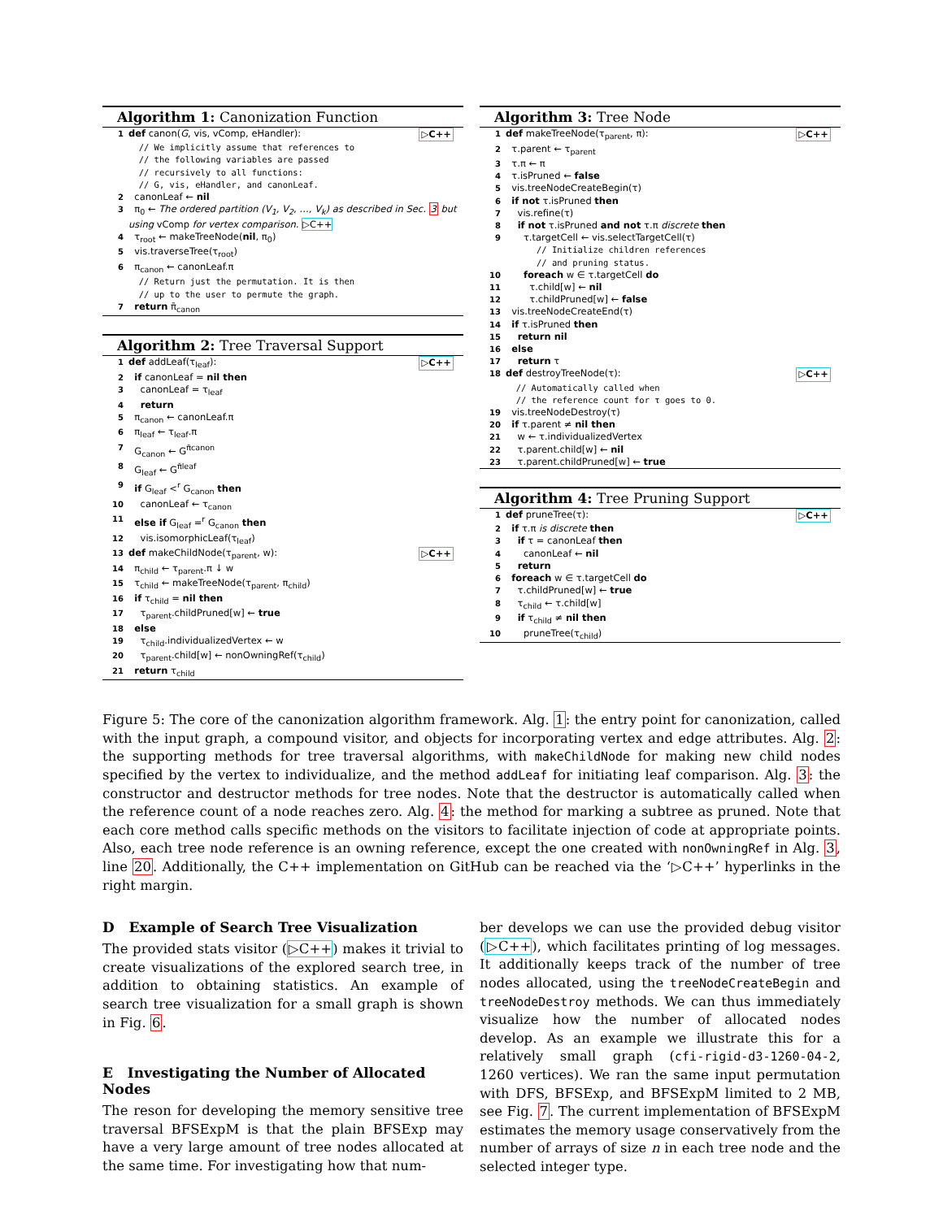Algorithm 1: Canonization Function
1 def canon(G, vis, vComp, eHandler): ▷C++
// We implicitly assume that references to
// the following variables are passed
// recursively to all functions:
// G, vis, eHandler, and canonLeaf.
2 canonLeaf ← nil
3 π<sub>0</sub> ← The ordered partition (V<sub>1</sub>, V<sub>2</sub>, …, V<sub>k</sub>) as described in Sec. 3 but using vComp for vertex comparison. ▷C++
4 τ<sub>root</sub> ← makeTreeNode(nil, π<sub>0</sub>)
5 vis.traverseTree(τ<sub>root</sub>)
6 π<sub>canon</sub> ← canonLeaf.π
// Return just the permutation. It is then
// up to the user to permute the graph.
7 return π̄<sub>canon</sub>
Algorithm 2: Tree Traversal Support
1 def addLeaf(τ<sub>leaf</sub>): ▷C++
2 if canonLeaf = nil then
3 canonLeaf = τ<sub>leaf</sub>
4 return
5 π<sub>canon</sub> ← canonLeaf.π
6 π<sub>leaf</sub> ← τ<sub>leaf</sub>.π
7 G<sub>canon</sub> ← G<sup>π̄canon</sup>
8 G<sub>leaf</sub> ← G<sup>π̄leaf</sup>
9 if G<sub>leaf</sub> <<sup>r</sup> G<sub>canon</sub> then
10 canonLeaf ← τ<sub>canon</sub>
11 else if G<sub>leaf</sub> =<sup>r</sup> G<sub>canon</sub> then
12 vis.isomorphicLeaf(τ<sub>leaf</sub>)
13 def makeChildNode(τ<sub>parent</sub>, w): ▷C++
14 π<sub>child</sub> ← τ<sub>parent</sub>.π ↓ w
15 τ<sub>child</sub> ← makeTreeNode(τ<sub>parent</sub>, π<sub>child</sub>)
16 if τ<sub>child</sub> = nil then
17 τ<sub>parent</sub>.childPruned[w] ← true
18 else
19 τ<sub>child</sub>.individualizedVertex ← w
20 τ<sub>parent</sub>.child[w] ← nonOwningRef(τ<sub>child</sub>)
21 return τ<sub>child</sub>
Algorithm 3: Tree Node
1 def makeTreeNode(τ<sub>parent</sub>, π): ▷C++
2 τ.parent ← τ<sub>parent</sub>
3 τ.π ← π
4 τ.isPruned ← false
5 vis.treeNodeCreateBegin(τ)
6 if not τ.isPruned then
7 vis.refine(τ)
8 if not τ.isPruned and not τ.π discrete then
9 τ.targetCell ← vis.selectTargetCell(τ)
// Initialize children references
// and pruning status.
10 foreach w ∈ τ.targetCell do
11 τ.child[w] ← nil
12 τ.childPruned[w] ← false
13 vis.treeNodeCreateEnd(τ)
14 if τ.isPruned then
15 return nil
16 else
17 return τ
18 def destroyTreeNode(τ): ▷C++
// Automatically called when
// the reference count for τ goes to 0.
19 vis.treeNodeDestroy(τ)
20 if τ.parent ≠ nil then
21 w ← τ.individualizedVertex
22 τ.parent.child[w] ← nil
23 τ.parent.childPruned[w] ← true
Algorithm 4: Tree Pruning Support
1 def pruneTree(τ): ▷C++
2 if τ.π is discrete then
3 if τ = canonLeaf then
4 canonLeaf ← nil
5 return
6 foreach w ∈ τ.targetCell do
7 τ.childPruned[w] ← true
8 τ<sub>child</sub> ← τ.child[w]
9 if τ<sub>child</sub> ≠ nil then
10 pruneTree(τ<sub>child</sub>)
Figure 5: The core of the canonization algorithm framework. Alg. 1: the entry point for canonization, called with the input graph, a compound visitor, and objects for incorporating vertex and edge attributes. Alg. 2: the supporting methods for tree traversal algorithms, with makeChildNode for making new child nodes specified by the vertex to individualize, and the method addLeaf for initiating leaf comparison. Alg. 3: the constructor and destructor methods for tree nodes. Note that the destructor is automatically called when the reference count of a node reaches zero. Alg. 4: the method for marking a subtree as pruned. Note that each core method calls specific methods on the visitors to facilitate injection of code at appropriate points. Also, each tree node reference is an owning reference, except the one created with nonOwningRef in Alg. 3, line 20. Additionally, the C++ implementation on GitHub can be reached via the ‘▷C++’ hyperlinks in the right margin.
D Example of Search Tree Visualization
The provided stats visitor (▷C++) makes it trivial to create visualizations of the explored search tree, in addition to obtaining statistics. An example of search tree visualization for a small graph is shown in Fig. 6.
E Investigating the Number of Allocated Nodes
The reson for developing the memory sensitive tree traversal BFSExpM is that the plain BFSExp may have a very large amount of tree nodes allocated at the same time. For investigating how that num-
ber develops we can use the provided debug visitor (▷C++), which facilitates printing of log messages. It additionally keeps track of the number of tree nodes allocated, using the treeNodeCreateBegin and treeNodeDestroy methods. We can thus immediately visualize how the number of allocated nodes develop. As an example we illustrate this for a relatively small graph (cfi-rigid-d3-1260-04-2, 1260 vertices). We ran the same input permutation with DFS, BFSExp, and BFSExpM limited to 2 MB, see Fig. 7. The current implementation of BFSExpM estimates the memory usage conservatively from the number of arrays of size n in each tree node and the selected integer type.